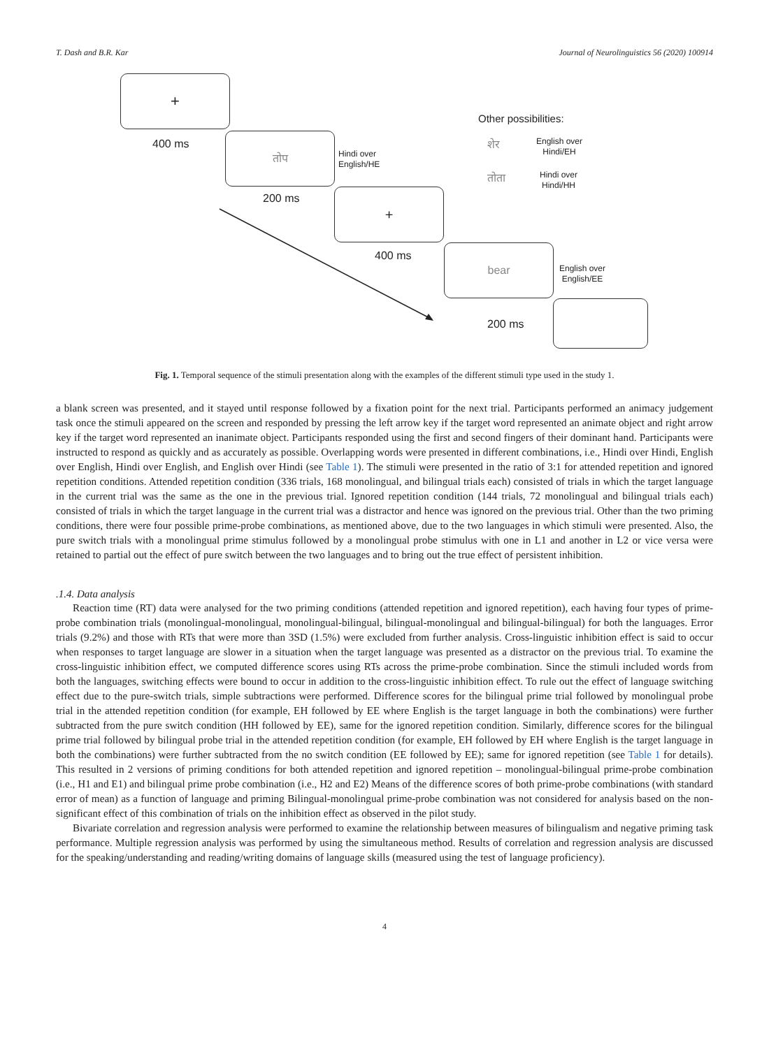T. Dash and B.R. Kar Journal of Neurolinguistics 56 (2020) 100914
+
400 ms
तोप
Hindi over
English/HE
200 ms +
400 ms
bear
English over
English/EE
200 ms
Other possibilities:
शेर
English over
Hindi/EH
तोता
Hindi over
Hindi/HH
Fig. 1. Temporal sequence of the stimuli presentation along with the examples of the different stimuli type used in the study 1.
a blank screen was presented, and it stayed until response followed by a fixation point for the next trial. Participants performed an animacy judgement task once the stimuli appeared on the screen and responded by pressing the left arrow key if the target word represented an animate object and right arrow key if the target word represented an inanimate object. Participants responded using the first and second fingers of their dominant hand. Participants were instructed to respond as quickly and as accurately as possible. Overlapping words were presented in different combinations, i.e., Hindi over Hindi, English over English, Hindi over English, and English over Hindi (see Table 1). The stimuli were presented in the ratio of 3:1 for attended repetition and ignored repetition conditions. Attended repetition condition (336 trials, 168 monolingual, and bilingual trials each) consisted of trials in which the target language in the current trial was the same as the one in the previous trial. Ignored repetition condition (144 trials, 72 monolingual and bilingual trials each) consisted of trials in which the target language in the current trial was a distractor and hence was ignored on the previous trial. Other than the two priming conditions, there were four possible prime-probe combinations, as mentioned above, due to the two languages in which stimuli were presented. Also, the pure switch trials with a monolingual prime stimulus followed by a monolingual probe stimulus with one in L1 and another in L2 or vice versa were retained to partial out the effect of pure switch between the two languages and to bring out the true effect of persistent inhibition.
.1.4. Data analysis
Reaction time (RT) data were analysed for the two priming conditions (attended repetition and ignored repetition), each having four types of prime-probe combination trials (monolingual-monolingual, monolingual-bilingual, bilingual-monolingual and bilingual-bilingual) for both the languages. Error trials (9.2%) and those with RTs that were more than 3SD (1.5%) were excluded from further analysis. Cross-linguistic inhibition effect is said to occur when responses to target language are slower in a situation when the target language was presented as a distractor on the previous trial. To examine the cross-linguistic inhibition effect, we computed difference scores using RTs across the prime-probe combination. Since the stimuli included words from both the languages, switching effects were bound to occur in addition to the cross-linguistic inhibition effect. To rule out the effect of language switching effect due to the pure-switch trials, simple subtractions were performed. Difference scores for the bilingual prime trial followed by monolingual probe trial in the attended repetition condition (for example, EH followed by EE where English is the target language in both the combinations) were further subtracted from the pure switch condition (HH followed by EE), same for the ignored repetition condition. Similarly, difference scores for the bilingual prime trial followed by bilingual probe trial in the attended repetition condition (for example, EH followed by EH where English is the target language in both the combinations) were further subtracted from the no switch condition (EE followed by EE); same for ignored repetition (see Table 1 for details). This resulted in 2 versions of priming conditions for both attended repetition and ignored repetition – monolingual-bilingual prime-probe combination (i.e., H1 and E1) and bilingual prime probe combination (i.e., H2 and E2) Means of the difference scores of both prime-probe combinations (with standard error of mean) as a function of language and priming Bilingual-monolingual prime-probe combination was not considered for analysis based on the non-significant effect of this combination of trials on the inhibition effect as observed in the pilot study.
Bivariate correlation and regression analysis were performed to examine the relationship between measures of bilingualism and negative priming task performance. Multiple regression analysis was performed by using the simultaneous method. Results of correlation and regression analysis are discussed for the speaking/understanding and reading/writing domains of language skills (measured using the test of language proficiency).
4